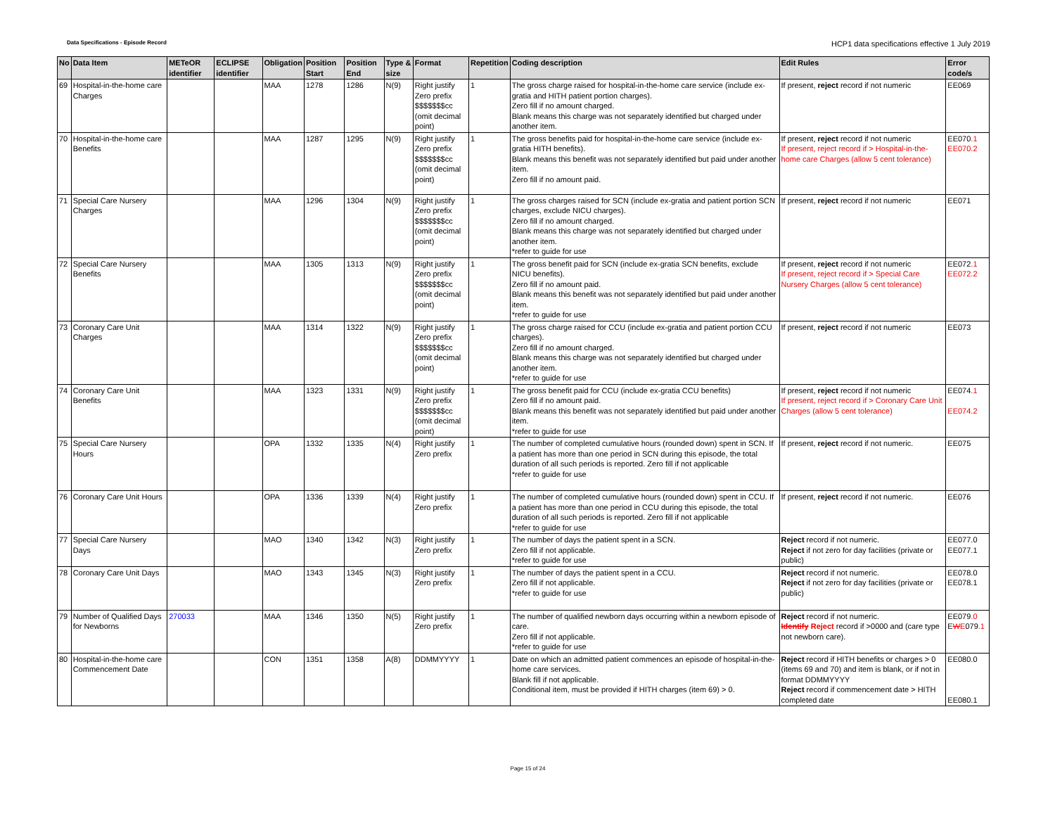Data Specifications - Episode Record HCP1 data specifications effective 1 July 2019
| No | Data Item | METeOR identifier | ECLIPSE identifier | Obligation | Position Start | Position End | Type & size | Format | Repetition | Coding description | Edit Rules | Error code/s |
| --- | --- | --- | --- | --- | --- | --- | --- | --- | --- | --- | --- | --- |
| 69 | Hospital-in-the-home care Charges | | | MAA | 1278 | 1286 | N(9) | Right justify Zero prefix $$$$$$$cc (omit decimal point) | 1 | The gross charge raised for hospital-in-the-home care service (include ex-gratia and HITH patient portion charges). Zero fill if no amount charged. Blank means this charge was not separately identified but charged under another item. | If present, reject record if not numeric | EE069 |
| 70 | Hospital-in-the-home care Benefits | | | MAA | 1287 | 1295 | N(9) | Right justify Zero prefix $$$$$$$cc (omit decimal point) | 1 | The gross benefits paid for hospital-in-the-home care service (include ex-gratia HITH benefits). Blank means this benefit was not separately identified but paid under another item. Zero fill if no amount paid. | If present, reject record if not numeric If present, reject record if > Hospital-in-the-home care Charges (allow 5 cent tolerance) | EE070 .1 EE070.2 |
| 71 | Special Care Nursery Charges | | | MAA | 1296 | 1304 | N(9) | Right justify Zero prefix $$$$$$$cc (omit decimal point) | 1 | The gross charges raised for SCN (include ex-gratia and patient portion SCN charges, exclude NICU charges). Zero fill if no amount charged. Blank means this charge was not separately identified but charged under another item. *refer to guide for use | If present, reject record if not numeric | EE071 |
| 72 | Special Care Nursery Benefits | | | MAA | 1305 | 1313 | N(9) | Right justify Zero prefix $$$$$$$cc (omit decimal point) | 1 | The gross benefit paid for SCN (include ex-gratia SCN benefits, exclude NICU benefits). Zero fill if no amount paid. Blank means this benefit was not separately identified but paid under another item. *refer to guide for use | If present, reject record if not numeric If present, reject record if > Special Care Nursery Charges (allow 5 cent tolerance) | EE072 .1 EE072.2 |
| 73 | Coronary Care Unit Charges | | | MAA | 1314 | 1322 | N(9) | Right justify Zero prefix $$$$$$$cc (omit decimal point) | 1 | The gross charge raised for CCU (include ex-gratia and patient portion CCU charges). Zero fill if no amount charged. Blank means this charge was not separately identified but charged under another item. *refer to guide for use | If present, reject record if not numeric | EE073 |
| 74 | Coronary Care Unit Benefits | | | MAA | 1323 | 1331 | N(9) | Right justify Zero prefix $$$$$$$cc (omit decimal point) | 1 | The gross benefit paid for CCU (include ex-gratia CCU benefits) Zero fill if no amount paid. Blank means this benefit was not separately identified but paid under another item. *refer to guide for use | If present, reject record if not numeric If present, reject record if > Coronary Care Unit Charges (allow 5 cent tolerance) | EE074 .1 EE074.2 |
| 75 | Special Care Nursery Hours | | | OPA | 1332 | 1335 | N(4) | Right justify Zero prefix | 1 | The number of completed cumulative hours (rounded down) spent in SCN. If a patient has more than one period in SCN during this episode, the total duration of all such periods is reported. Zero fill if not applicable *refer to guide for use | If present, reject record if not numeric. | EE075 |
| 76 | Coronary Care Unit Hours | | | OPA | 1336 | 1339 | N(4) | Right justify Zero prefix | 1 | The number of completed cumulative hours (rounded down) spent in CCU. If a patient has more than one period in CCU during this episode, the total duration of all such periods is reported. Zero fill if not applicable *refer to guide for use | If present, reject record if not numeric. | EE076 |
| 77 | Special Care Nursery Days | | | MAO | 1340 | 1342 | N(3) | Right justify Zero prefix | 1 | The number of days the patient spent in a SCN. Zero fill if not applicable. *refer to guide for use | Reject record if not numeric. Reject if not zero for day facilities (private or public) | EE077.0 EE077.1 |
| 78 | Coronary Care Unit Days | | | MAO | 1343 | 1345 | N(3) | Right justify Zero prefix | 1 | The number of days the patient spent in a CCU. Zero fill if not applicable. *refer to guide for use | Reject record if not numeric. Reject if not zero for day facilities (private or public) | EE078.0 EE078.1 |
| 79 | Number of Qualified Days for Newborns | 270033 | | MAA | 1346 | 1350 | N(5) | Right justify Zero prefix | 1 | The number of qualified newborn days occurring within a newborn episode of care. Zero fill if not applicable. *refer to guide for use | Reject record if not numeric. Identify Reject record if >0000 and (care type not newborn care). | EE079 .0 E W E 079 .1 |
| 80 | Hospital-in-the-home care Commencement Date | | | CON | 1351 | 1358 | A(8) | DDMMYYYY | 1 | Date on which an admitted patient commences an episode of hospital-in-the-home care services. Blank fill if not applicable. Conditional item, must be provided if HITH charges (item 69) > 0. | Reject record if HITH benefits or charges > 0 (items 69 and 70) and item is blank, or if not in format DDMMYYYY Reject record if commencement date > HITH completed date | EE080.0 EE080.1 |
Page 15 of 24